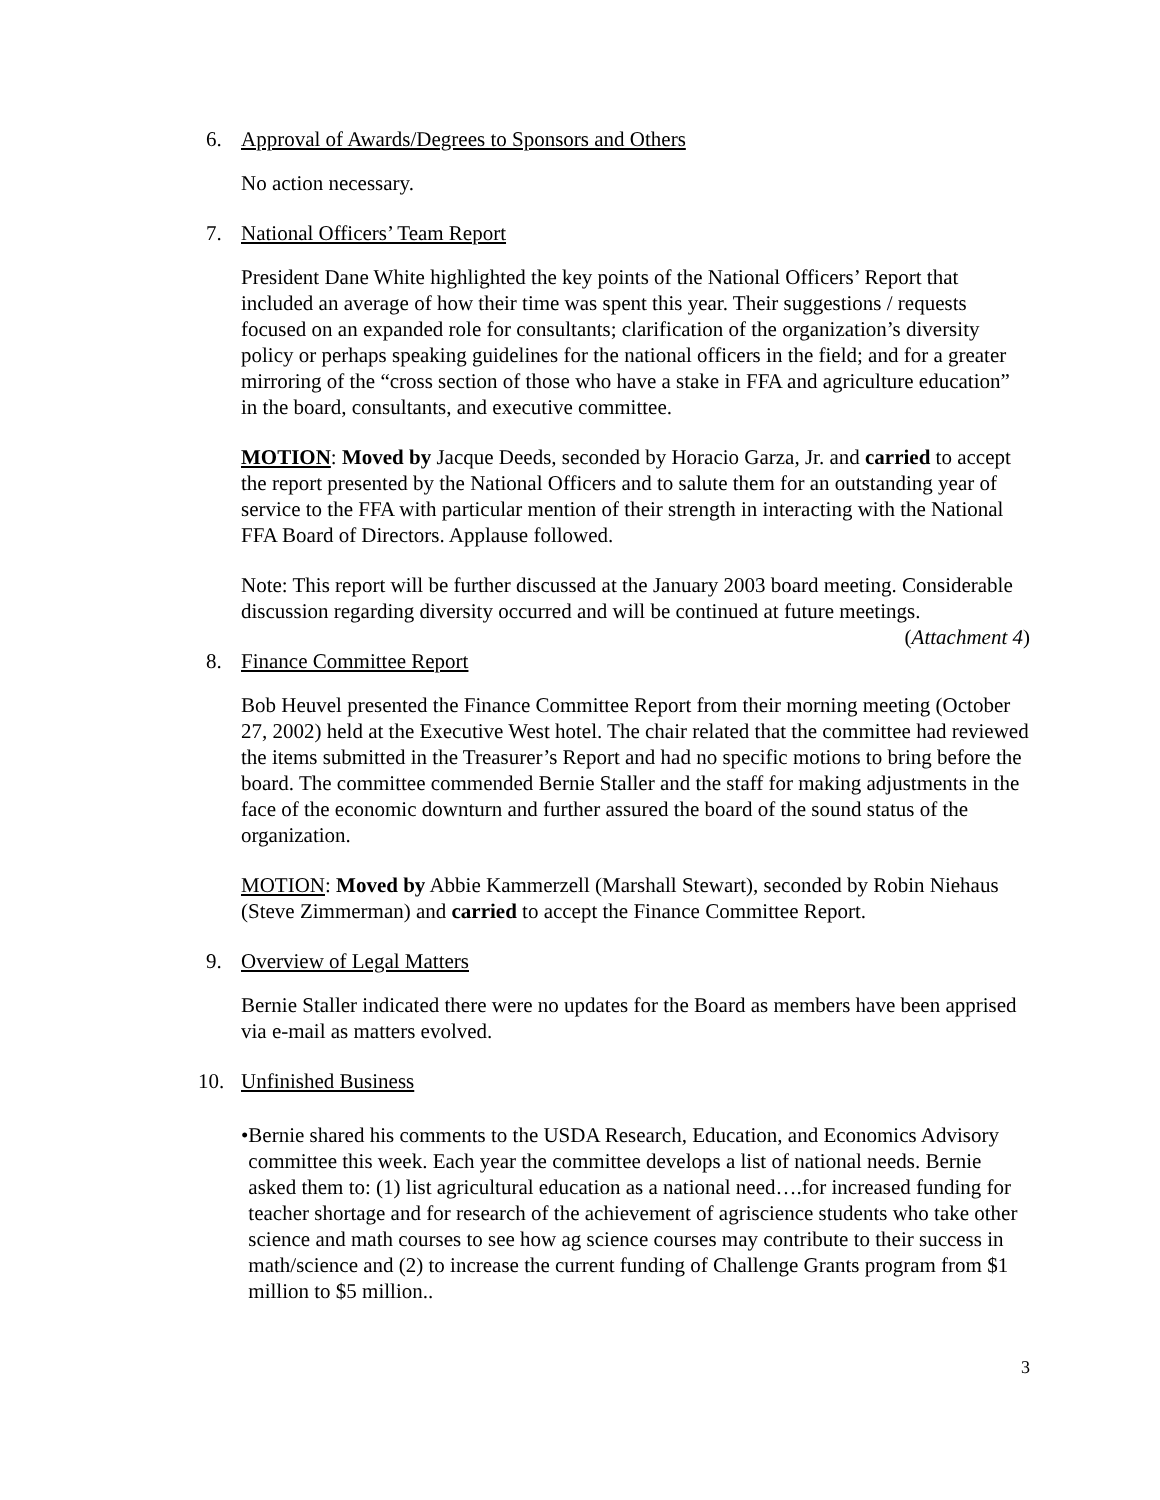6. Approval of Awards/Degrees to Sponsors and Others
No action necessary.
7. National Officers’ Team Report
President Dane White highlighted the key points of the National Officers’ Report that included an average of how their time was spent this year. Their suggestions / requests focused on an expanded role for consultants; clarification of the organization’s diversity policy or perhaps speaking guidelines for the national officers in the field; and for a greater mirroring of the “cross section of those who have a stake in FFA and agriculture education” in the board, consultants, and executive committee.
MOTION: Moved by Jacque Deeds, seconded by Horacio Garza, Jr. and carried to accept the report presented by the National Officers and to salute them for an outstanding year of service to the FFA with particular mention of their strength in interacting with the National FFA Board of Directors. Applause followed.
Note: This report will be further discussed at the January 2003 board meeting. Considerable discussion regarding diversity occurred and will be continued at future meetings. (Attachment 4)
8. Finance Committee Report
Bob Heuvel presented the Finance Committee Report from their morning meeting (October 27, 2002) held at the Executive West hotel. The chair related that the committee had reviewed the items submitted in the Treasurer’s Report and had no specific motions to bring before the board. The committee commended Bernie Staller and the staff for making adjustments in the face of the economic downturn and further assured the board of the sound status of the organization.
MOTION: Moved by Abbie Kammerzell (Marshall Stewart), seconded by Robin Niehaus (Steve Zimmerman) and carried to accept the Finance Committee Report.
9. Overview of Legal Matters
Bernie Staller indicated there were no updates for the Board as members have been apprised via e-mail as matters evolved.
10. Unfinished Business
• Bernie shared his comments to the USDA Research, Education, and Economics Advisory committee this week. Each year the committee develops a list of national needs. Bernie asked them to: (1) list agricultural education as a national need….for increased funding for teacher shortage and for research of the achievement of agriscience students who take other science and math courses to see how ag science courses may contribute to their success in math/science and (2) to increase the current funding of Challenge Grants program from $1 million to $5 million..
3